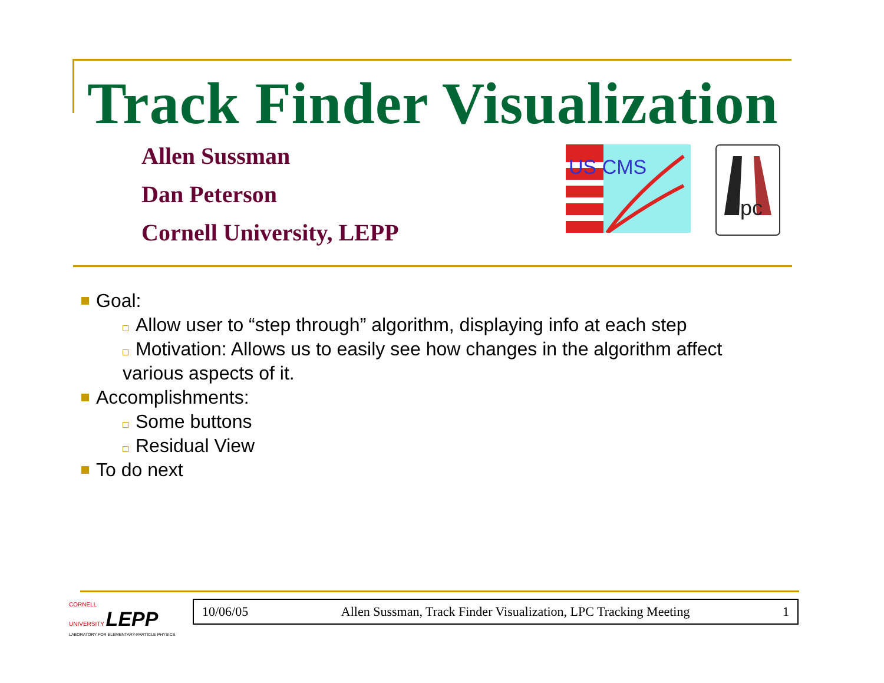Track Finder Visualization
Allen Sussman
Dan Peterson
Cornell University, LEPP
US CMS
pc
Goal:
Allow user to “step through” algorithm, displaying info at each step
Motivation: Allows us to easily see how changes in the algorithm affect
various aspects of it.
Accomplishments:
Some buttons
Residual View
To do next
CORNELL
UNIVERSITY LEPP
LABORATORY FOR ELEMENTARY-PARTICLE PHYSICS
10/06/05 Allen Sussman, Track Finder Visualization, LPC Tracking Meeting 1